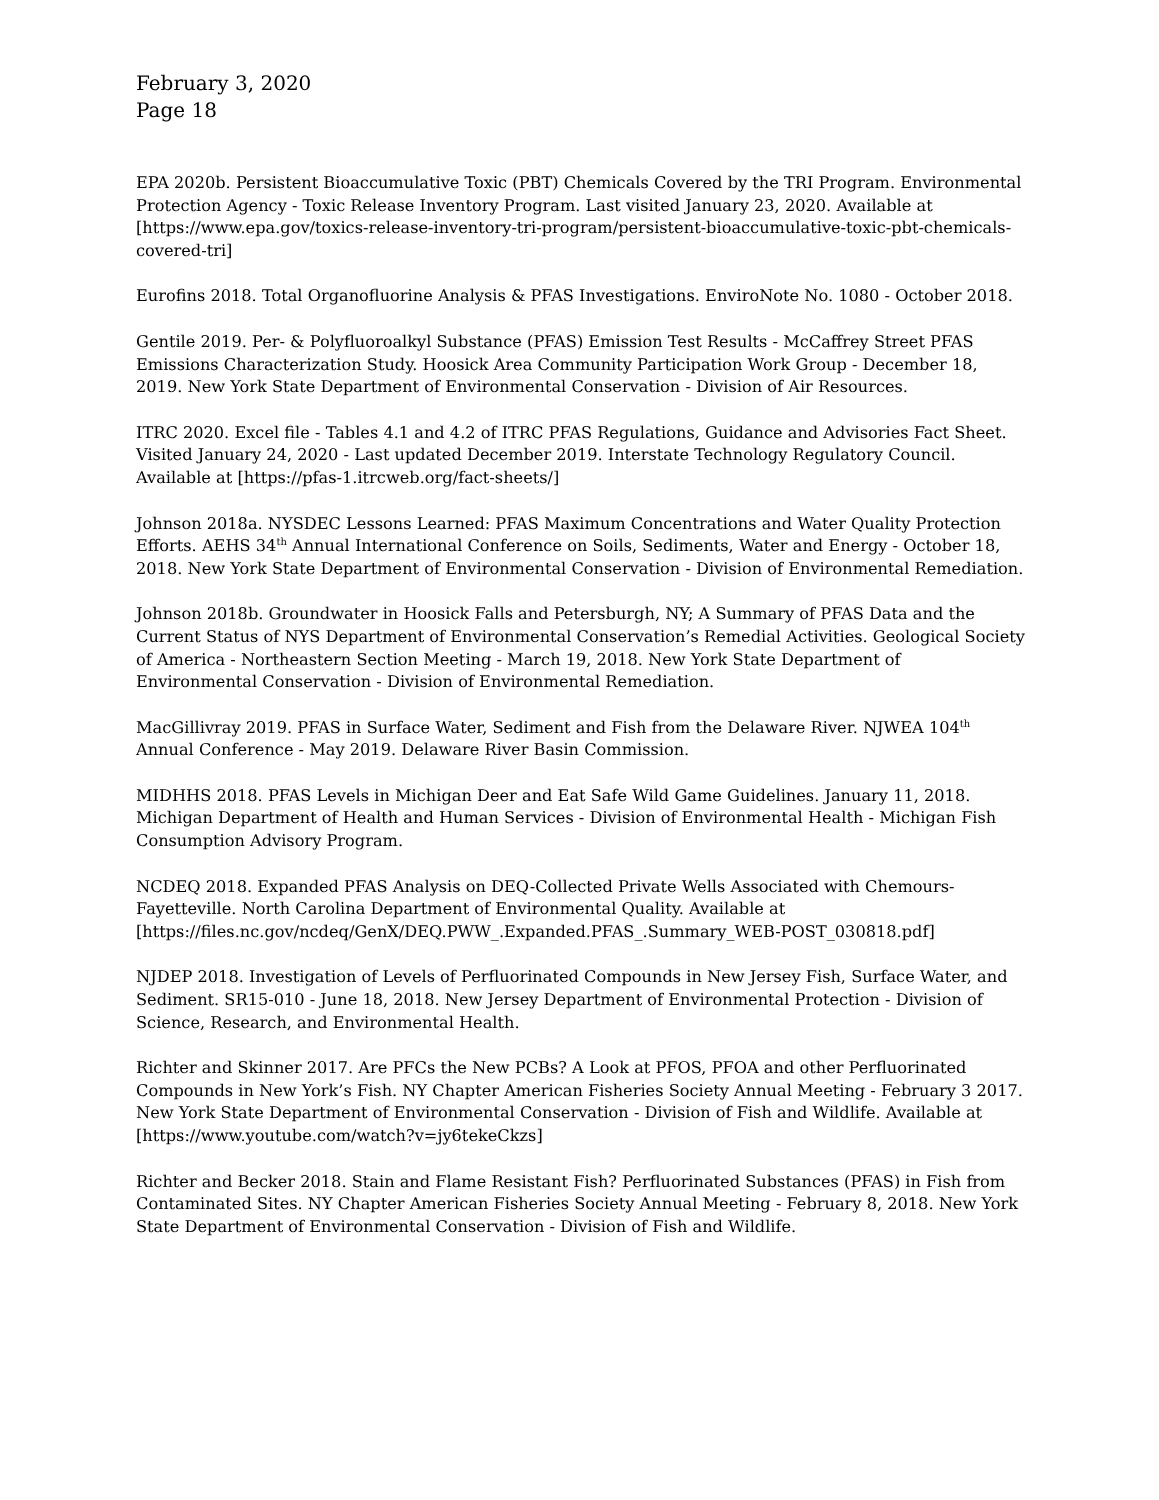February 3, 2020
Page 18
EPA 2020b. Persistent Bioaccumulative Toxic (PBT) Chemicals Covered by the TRI Program. Environmental Protection Agency - Toxic Release Inventory Program. Last visited January 23, 2020. Available at [https://www.epa.gov/toxics-release-inventory-tri-program/persistent-bioaccumulative-toxic-pbt-chemicals-covered-tri]
Eurofins 2018. Total Organofluorine Analysis & PFAS Investigations. EnviroNote No. 1080 - October 2018.
Gentile 2019. Per- & Polyfluoroalkyl Substance (PFAS) Emission Test Results - McCaffrey Street PFAS Emissions Characterization Study. Hoosick Area Community Participation Work Group - December 18, 2019. New York State Department of Environmental Conservation - Division of Air Resources.
ITRC 2020. Excel file - Tables 4.1 and 4.2 of ITRC PFAS Regulations, Guidance and Advisories Fact Sheet. Visited January 24, 2020 - Last updated December 2019. Interstate Technology Regulatory Council. Available at [https://pfas-1.itrcweb.org/fact-sheets/]
Johnson 2018a. NYSDEC Lessons Learned: PFAS Maximum Concentrations and Water Quality Protection Efforts. AEHS 34<sup>th</sup> Annual International Conference on Soils, Sediments, Water and Energy - October 18, 2018. New York State Department of Environmental Conservation - Division of Environmental Remediation.
Johnson 2018b. Groundwater in Hoosick Falls and Petersburgh, NY; A Summary of PFAS Data and the Current Status of NYS Department of Environmental Conservation’s Remedial Activities. Geological Society of America - Northeastern Section Meeting - March 19, 2018. New York State Department of Environmental Conservation - Division of Environmental Remediation.
MacGillivray 2019. PFAS in Surface Water, Sediment and Fish from the Delaware River. NJWEA 104<sup>th</sup> Annual Conference - May 2019. Delaware River Basin Commission.
MIDHHS 2018. PFAS Levels in Michigan Deer and Eat Safe Wild Game Guidelines. January 11, 2018. Michigan Department of Health and Human Services - Division of Environmental Health - Michigan Fish Consumption Advisory Program.
NCDEQ 2018. Expanded PFAS Analysis on DEQ-Collected Private Wells Associated with Chemours-Fayetteville. North Carolina Department of Environmental Quality. Available at [https://files.nc.gov/ncdeq/GenX/DEQ.PWW_.Expanded.PFAS_.Summary_WEB-POST_030818.pdf]
NJDEP 2018. Investigation of Levels of Perfluorinated Compounds in New Jersey Fish, Surface Water, and Sediment. SR15-010 - June 18, 2018. New Jersey Department of Environmental Protection - Division of Science, Research, and Environmental Health.
Richter and Skinner 2017. Are PFCs the New PCBs? A Look at PFOS, PFOA and other Perfluorinated Compounds in New York’s Fish. NY Chapter American Fisheries Society Annual Meeting - February 3 2017. New York State Department of Environmental Conservation - Division of Fish and Wildlife. Available at [https://www.youtube.com/watch?v=jy6tekeCkzs]
Richter and Becker 2018. Stain and Flame Resistant Fish? Perfluorinated Substances (PFAS) in Fish from Contaminated Sites. NY Chapter American Fisheries Society Annual Meeting - February 8, 2018. New York State Department of Environmental Conservation - Division of Fish and Wildlife.